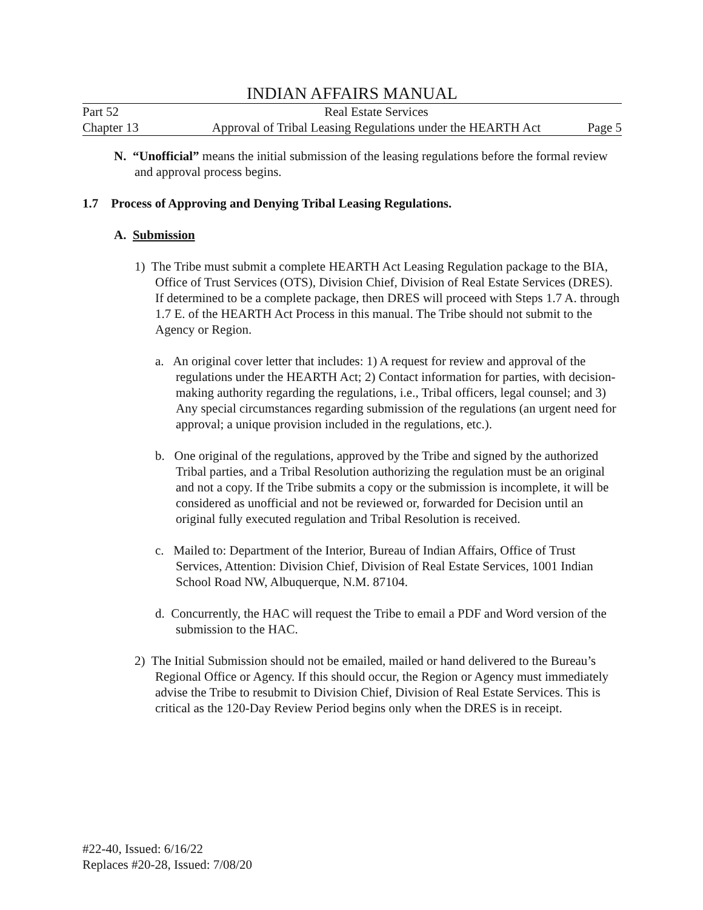INDIAN AFFAIRS MANUAL
Part 52 Real Estate Services
Chapter 13 Approval of Tribal Leasing Regulations under the HEARTH Act Page 5
N. “Unofficial” means the initial submission of the leasing regulations before the formal review and approval process begins.
1.7 Process of Approving and Denying Tribal Leasing Regulations.
A. Submission
1) The Tribe must submit a complete HEARTH Act Leasing Regulation package to the BIA, Office of Trust Services (OTS), Division Chief, Division of Real Estate Services (DRES). If determined to be a complete package, then DRES will proceed with Steps 1.7 A. through 1.7 E. of the HEARTH Act Process in this manual. The Tribe should not submit to the Agency or Region.
a. An original cover letter that includes: 1) A request for review and approval of the regulations under the HEARTH Act; 2) Contact information for parties, with decision-making authority regarding the regulations, i.e., Tribal officers, legal counsel; and 3) Any special circumstances regarding submission of the regulations (an urgent need for approval; a unique provision included in the regulations, etc.).
b. One original of the regulations, approved by the Tribe and signed by the authorized Tribal parties, and a Tribal Resolution authorizing the regulation must be an original and not a copy. If the Tribe submits a copy or the submission is incomplete, it will be considered as unofficial and not be reviewed or, forwarded for Decision until an original fully executed regulation and Tribal Resolution is received.
c. Mailed to: Department of the Interior, Bureau of Indian Affairs, Office of Trust Services, Attention: Division Chief, Division of Real Estate Services, 1001 Indian School Road NW, Albuquerque, N.M. 87104.
d. Concurrently, the HAC will request the Tribe to email a PDF and Word version of the submission to the HAC.
2) The Initial Submission should not be emailed, mailed or hand delivered to the Bureau’s Regional Office or Agency. If this should occur, the Region or Agency must immediately advise the Tribe to resubmit to Division Chief, Division of Real Estate Services. This is critical as the 120-Day Review Period begins only when the DRES is in receipt.
#22-40, Issued: 6/16/22
Replaces #20-28, Issued: 7/08/20